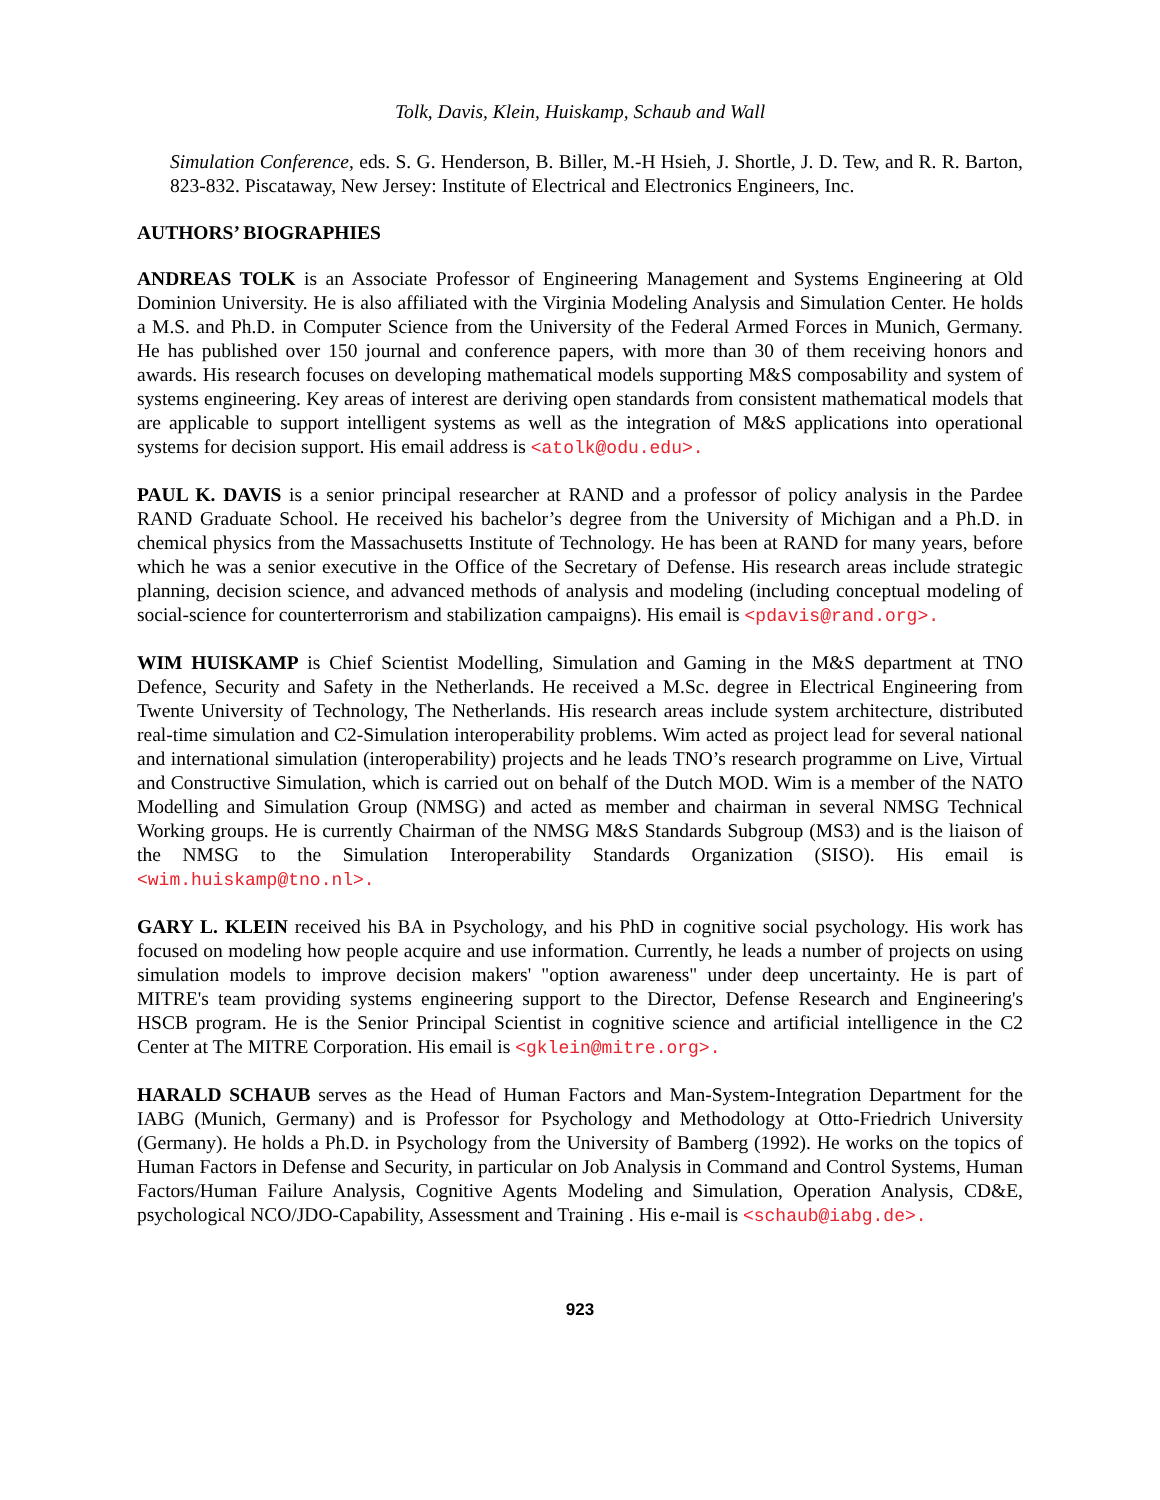Tolk, Davis, Klein, Huiskamp, Schaub and Wall
Simulation Conference, eds. S. G. Henderson, B. Biller, M.-H Hsieh, J. Shortle, J. D. Tew, and R. R. Barton, 823-832. Piscataway, New Jersey: Institute of Electrical and Electronics Engineers, Inc.
AUTHORS’ BIOGRAPHIES
ANDREAS TOLK is an Associate Professor of Engineering Management and Systems Engineering at Old Dominion University. He is also affiliated with the Virginia Modeling Analysis and Simulation Center. He holds a M.S. and Ph.D. in Computer Science from the University of the Federal Armed Forces in Munich, Germany. He has published over 150 journal and conference papers, with more than 30 of them receiving honors and awards. His research focuses on developing mathematical models supporting M&S composability and system of systems engineering. Key areas of interest are deriving open standards from consistent mathematical models that are applicable to support intelligent systems as well as the integration of M&S applications into operational systems for decision support. His email address is <atolk@odu.edu>.
PAUL K. DAVIS is a senior principal researcher at RAND and a professor of policy analysis in the Pardee RAND Graduate School. He received his bachelor’s degree from the University of Michigan and a Ph.D. in chemical physics from the Massachusetts Institute of Technology. He has been at RAND for many years, before which he was a senior executive in the Office of the Secretary of Defense. His research areas include strategic planning, decision science, and advanced methods of analysis and modeling (including conceptual modeling of social-science for counterterrorism and stabilization campaigns). His email is <pdavis@rand.org>.
WIM HUISKAMP is Chief Scientist Modelling, Simulation and Gaming in the M&S department at TNO Defence, Security and Safety in the Netherlands. He received a M.Sc. degree in Electrical Engineering from Twente University of Technology, The Netherlands. His research areas include system architecture, distributed real-time simulation and C2-Simulation interoperability problems. Wim acted as project lead for several national and international simulation (interoperability) projects and he leads TNO’s research programme on Live, Virtual and Constructive Simulation, which is carried out on behalf of the Dutch MOD. Wim is a member of the NATO Modelling and Simulation Group (NMSG) and acted as member and chairman in several NMSG Technical Working groups. He is currently Chairman of the NMSG M&S Standards Subgroup (MS3) and is the liaison of the NMSG to the Simulation Interoperability Standards Organization (SISO). His email is <wim.huiskamp@tno.nl>.
GARY L. KLEIN received his BA in Psychology, and his PhD in cognitive social psychology. His work has focused on modeling how people acquire and use information. Currently, he leads a number of projects on using simulation models to improve decision makers' "option awareness" under deep uncertainty. He is part of MITRE's team providing systems engineering support to the Director, Defense Research and Engineering's HSCB program. He is the Senior Principal Scientist in cognitive science and artificial intelligence in the C2 Center at The MITRE Corporation. His email is <gklein@mitre.org>.
HARALD SCHAUB serves as the Head of Human Factors and Man-System-Integration Department for the IABG (Munich, Germany) and is Professor for Psychology and Methodology at Otto-Friedrich University (Germany). He holds a Ph.D. in Psychology from the University of Bamberg (1992). He works on the topics of Human Factors in Defense and Security, in particular on Job Analysis in Command and Control Systems, Human Factors/Human Failure Analysis, Cognitive Agents Modeling and Simulation, Operation Analysis, CD&E, psychological NCO/JDO-Capability, Assessment and Training . His e-mail is <schaub@iabg.de>.
923